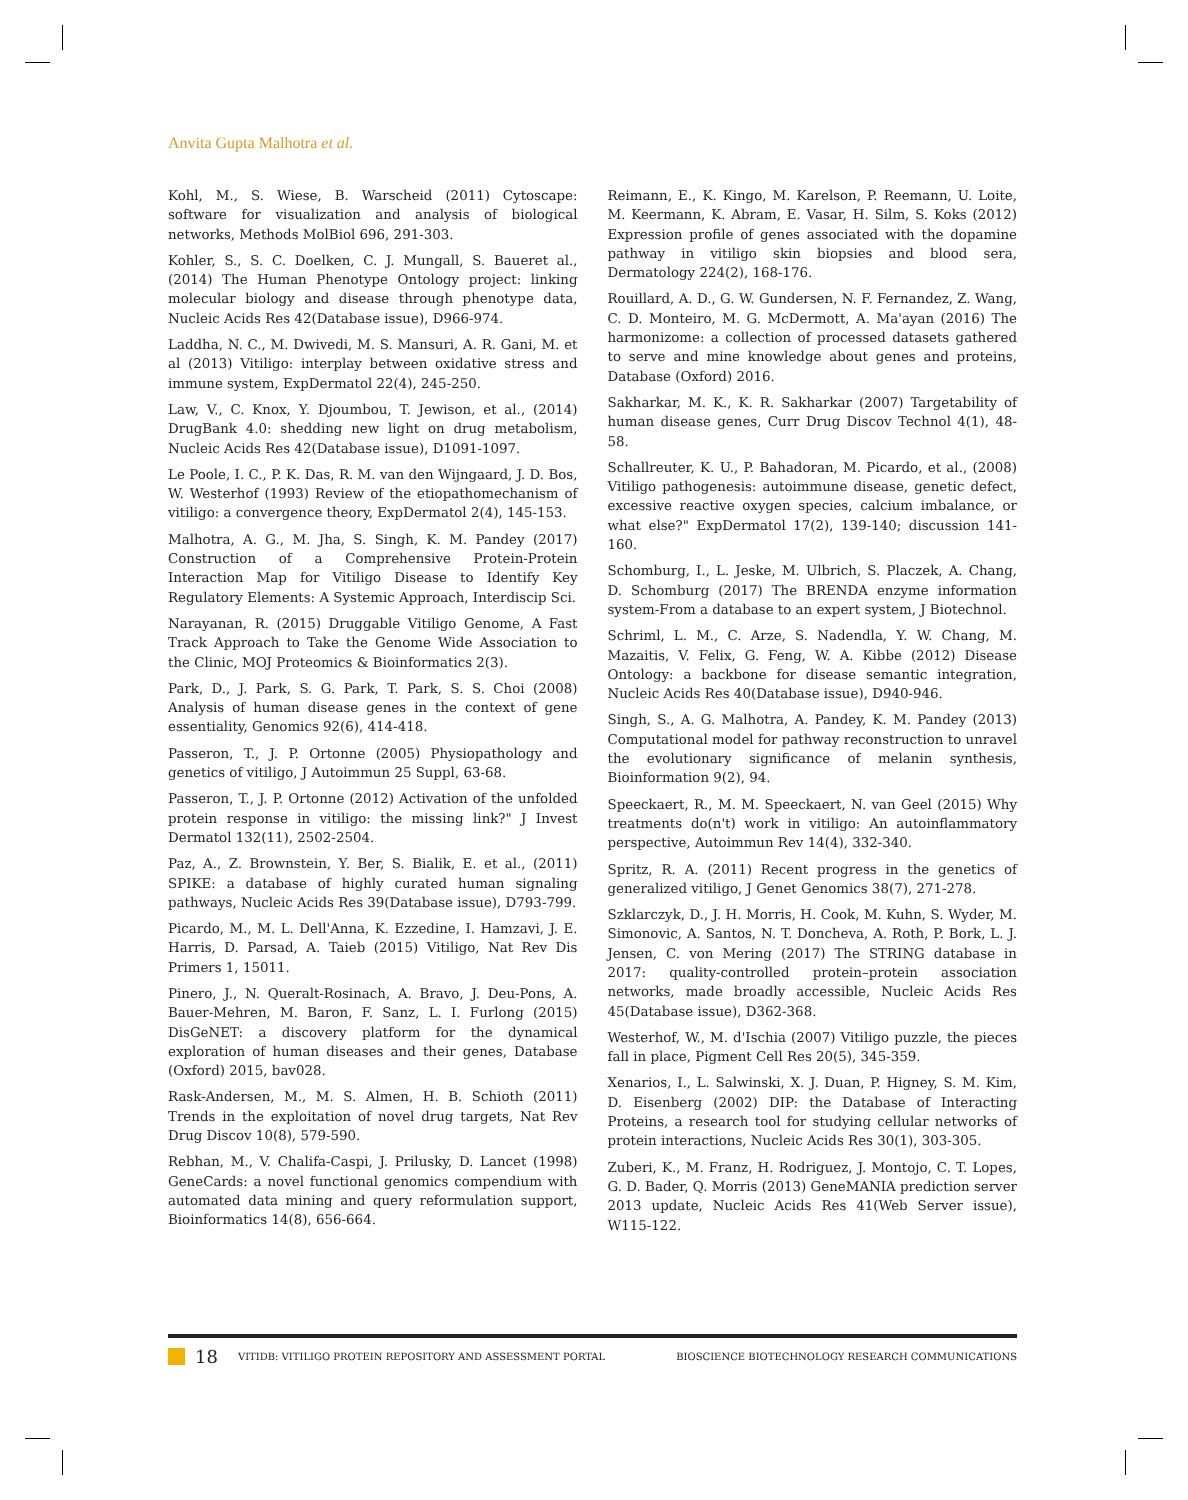Anvita Gupta Malhotra et al.
Kohl, M., S. Wiese, B. Warscheid (2011) Cytoscape: software for visualization and analysis of biological networks, Methods MolBiol 696, 291-303.
Kohler, S., S. C. Doelken, C. J. Mungall, S. Baueret al., (2014) The Human Phenotype Ontology project: linking molecular biology and disease through phenotype data, Nucleic Acids Res 42(Database issue), D966-974.
Laddha, N. C., M. Dwivedi, M. S. Mansuri, A. R. Gani, M. et al (2013) Vitiligo: interplay between oxidative stress and immune system, ExpDermatol 22(4), 245-250.
Law, V., C. Knox, Y. Djoumbou, T. Jewison, et al., (2014) DrugBank 4.0: shedding new light on drug metabolism, Nucleic Acids Res 42(Database issue), D1091-1097.
Le Poole, I. C., P. K. Das, R. M. van den Wijngaard, J. D. Bos, W. Westerhof (1993) Review of the etiopathomechanism of vitiligo: a convergence theory, ExpDermatol 2(4), 145-153.
Malhotra, A. G., M. Jha, S. Singh, K. M. Pandey (2017) Construction of a Comprehensive Protein-Protein Interaction Map for Vitiligo Disease to Identify Key Regulatory Elements: A Systemic Approach, Interdiscip Sci.
Narayanan, R. (2015) Druggable Vitiligo Genome, A Fast Track Approach to Take the Genome Wide Association to the Clinic, MOJ Proteomics & Bioinformatics 2(3).
Park, D., J. Park, S. G. Park, T. Park, S. S. Choi (2008) Analysis of human disease genes in the context of gene essentiality, Genomics 92(6), 414-418.
Passeron, T., J. P. Ortonne (2005) Physiopathology and genetics of vitiligo, J Autoimmun 25 Suppl, 63-68.
Passeron, T., J. P. Ortonne (2012) Activation of the unfolded protein response in vitiligo: the missing link?" J Invest Dermatol 132(11), 2502-2504.
Paz, A., Z. Brownstein, Y. Ber, S. Bialik, E. et al., (2011) SPIKE: a database of highly curated human signaling pathways, Nucleic Acids Res 39(Database issue), D793-799.
Picardo, M., M. L. Dell'Anna, K. Ezzedine, I. Hamzavi, J. E. Harris, D. Parsad, A. Taieb (2015) Vitiligo, Nat Rev Dis Primers 1, 15011.
Pinero, J., N. Queralt-Rosinach, A. Bravo, J. Deu-Pons, A. Bauer-Mehren, M. Baron, F. Sanz, L. I. Furlong (2015) DisGeNET: a discovery platform for the dynamical exploration of human diseases and their genes, Database (Oxford) 2015, bav028.
Rask-Andersen, M., M. S. Almen, H. B. Schioth (2011) Trends in the exploitation of novel drug targets, Nat Rev Drug Discov 10(8), 579-590.
Rebhan, M., V. Chalifa-Caspi, J. Prilusky, D. Lancet (1998) GeneCards: a novel functional genomics compendium with automated data mining and query reformulation support, Bioinformatics 14(8), 656-664.
Reimann, E., K. Kingo, M. Karelson, P. Reemann, U. Loite, M. Keermann, K. Abram, E. Vasar, H. Silm, S. Koks (2012) Expression profile of genes associated with the dopamine pathway in vitiligo skin biopsies and blood sera, Dermatology 224(2), 168-176.
Rouillard, A. D., G. W. Gundersen, N. F. Fernandez, Z. Wang, C. D. Monteiro, M. G. McDermott, A. Ma'ayan (2016) The harmonizome: a collection of processed datasets gathered to serve and mine knowledge about genes and proteins, Database (Oxford) 2016.
Sakharkar, M. K., K. R. Sakharkar (2007) Targetability of human disease genes, Curr Drug Discov Technol 4(1), 48-58.
Schallreuter, K. U., P. Bahadoran, M. Picardo, et al., (2008) Vitiligo pathogenesis: autoimmune disease, genetic defect, excessive reactive oxygen species, calcium imbalance, or what else?" ExpDermatol 17(2), 139-140; discussion 141-160.
Schomburg, I., L. Jeske, M. Ulbrich, S. Placzek, A. Chang, D. Schomburg (2017) The BRENDA enzyme information system-From a database to an expert system, J Biotechnol.
Schriml, L. M., C. Arze, S. Nadendla, Y. W. Chang, M. Mazaitis, V. Felix, G. Feng, W. A. Kibbe (2012) Disease Ontology: a backbone for disease semantic integration, Nucleic Acids Res 40(Database issue), D940-946.
Singh, S., A. G. Malhotra, A. Pandey, K. M. Pandey (2013) Computational model for pathway reconstruction to unravel the evolutionary significance of melanin synthesis, Bioinformation 9(2), 94.
Speeckaert, R., M. M. Speeckaert, N. van Geel (2015) Why treatments do(n't) work in vitiligo: An autoinflammatory perspective, Autoimmun Rev 14(4), 332-340.
Spritz, R. A. (2011) Recent progress in the genetics of generalized vitiligo, J Genet Genomics 38(7), 271-278.
Szklarczyk, D., J. H. Morris, H. Cook, M. Kuhn, S. Wyder, M. Simonovic, A. Santos, N. T. Doncheva, A. Roth, P. Bork, L. J. Jensen, C. von Mering (2017) The STRING database in 2017: quality-controlled protein–protein association networks, made broadly accessible, Nucleic Acids Res 45(Database issue), D362-368.
Westerhof, W., M. d'Ischia (2007) Vitiligo puzzle, the pieces fall in place, Pigment Cell Res 20(5), 345-359.
Xenarios, I., L. Salwinski, X. J. Duan, P. Higney, S. M. Kim, D. Eisenberg (2002) DIP: the Database of Interacting Proteins, a research tool for studying cellular networks of protein interactions, Nucleic Acids Res 30(1), 303-305.
Zuberi, K., M. Franz, H. Rodriguez, J. Montojo, C. T. Lopes, G. D. Bader, Q. Morris (2013) GeneMANIA prediction server 2013 update, Nucleic Acids Res 41(Web Server issue), W115-122.
18 VITIDB: VITILIGO PROTEIN REPOSITORY AND ASSESSMENT PORTAL BIOSCIENCE BIOTECHNOLOGY RESEARCH COMMUNICATIONS